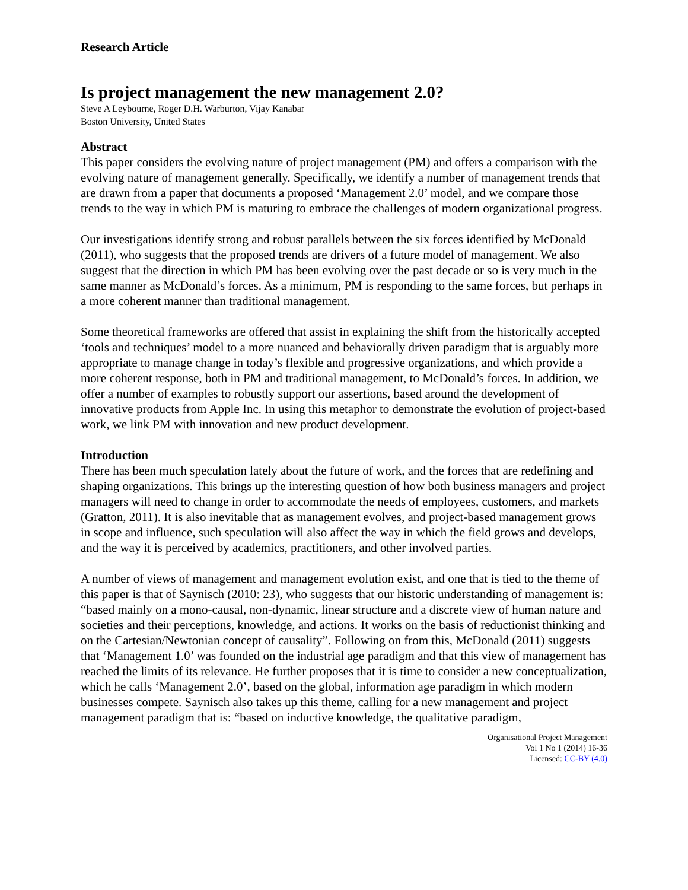Research Article
Is project management the new management 2.0?
Steve A Leybourne, Roger D.H. Warburton, Vijay Kanabar
Boston University, United States
Abstract
This paper considers the evolving nature of project management (PM) and offers a comparison with the evolving nature of management generally. Specifically, we identify a number of management trends that are drawn from a paper that documents a proposed ‘Management 2.0’ model, and we compare those trends to the way in which PM is maturing to embrace the challenges of modern organizational progress.
Our investigations identify strong and robust parallels between the six forces identified by McDonald (2011), who suggests that the proposed trends are drivers of a future model of management. We also suggest that the direction in which PM has been evolving over the past decade or so is very much in the same manner as McDonald’s forces. As a minimum, PM is responding to the same forces, but perhaps in a more coherent manner than traditional management.
Some theoretical frameworks are offered that assist in explaining the shift from the historically accepted ‘tools and techniques’ model to a more nuanced and behaviorally driven paradigm that is arguably more appropriate to manage change in today’s flexible and progressive organizations, and which provide a more coherent response, both in PM and traditional management, to McDonald’s forces. In addition, we offer a number of examples to robustly support our assertions, based around the development of innovative products from Apple Inc. In using this metaphor to demonstrate the evolution of project-based work, we link PM with innovation and new product development.
Introduction
There has been much speculation lately about the future of work, and the forces that are redefining and shaping organizations. This brings up the interesting question of how both business managers and project managers will need to change in order to accommodate the needs of employees, customers, and markets (Gratton, 2011). It is also inevitable that as management evolves, and project-based management grows in scope and influence, such speculation will also affect the way in which the field grows and develops, and the way it is perceived by academics, practitioners, and other involved parties.
A number of views of management and management evolution exist, and one that is tied to the theme of this paper is that of Saynisch (2010: 23), who suggests that our historic understanding of management is: “based mainly on a mono-causal, non-dynamic, linear structure and a discrete view of human nature and societies and their perceptions, knowledge, and actions. It works on the basis of reductionist thinking and on the Cartesian/Newtonian concept of causality”. Following on from this, McDonald (2011) suggests that ‘Management 1.0’ was founded on the industrial age paradigm and that this view of management has reached the limits of its relevance. He further proposes that it is time to consider a new conceptualization, which he calls ‘Management 2.0’, based on the global, information age paradigm in which modern businesses compete. Saynisch also takes up this theme, calling for a new management and project management paradigm that is: “based on inductive knowledge, the qualitative paradigm,
Organisational Project Management
Vol 1 No 1 (2014) 16-36
Licensed: CC-BY (4.0)